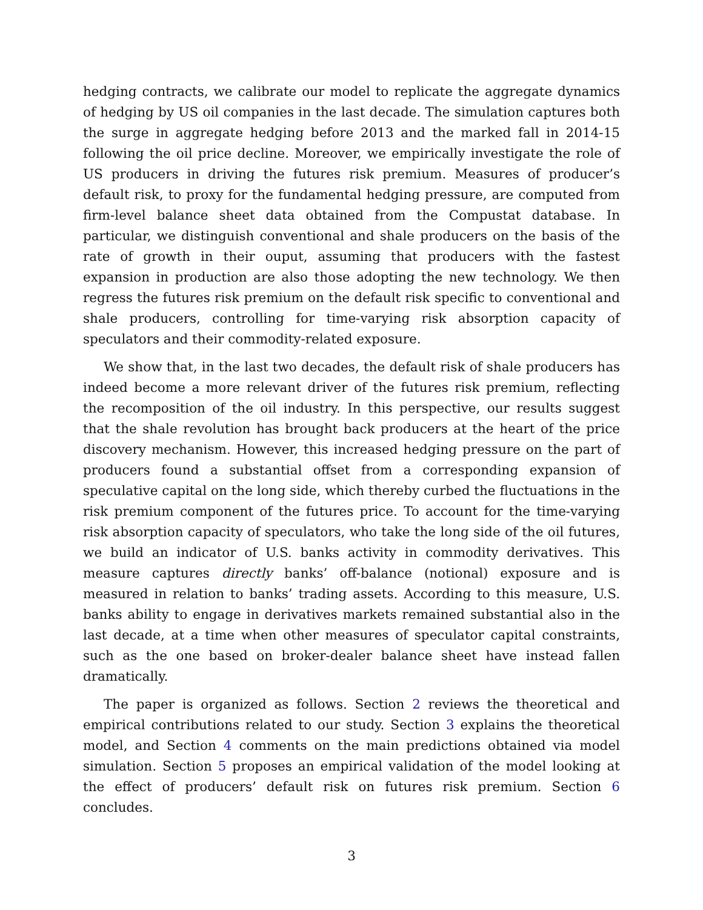hedging contracts, we calibrate our model to replicate the aggregate dynamics of hedging by US oil companies in the last decade. The simulation captures both the surge in aggregate hedging before 2013 and the marked fall in 2014-15 following the oil price decline. Moreover, we empirically investigate the role of US producers in driving the futures risk premium. Measures of producer’s default risk, to proxy for the fundamental hedging pressure, are computed from firm-level balance sheet data obtained from the Compustat database. In particular, we distinguish conventional and shale producers on the basis of the rate of growth in their ouput, assuming that producers with the fastest expansion in production are also those adopting the new technology. We then regress the futures risk premium on the default risk specific to conventional and shale producers, controlling for time-varying risk absorption capacity of speculators and their commodity-related exposure.
We show that, in the last two decades, the default risk of shale producers has indeed become a more relevant driver of the futures risk premium, reflecting the recomposition of the oil industry. In this perspective, our results suggest that the shale revolution has brought back producers at the heart of the price discovery mechanism. However, this increased hedging pressure on the part of producers found a substantial offset from a corresponding expansion of speculative capital on the long side, which thereby curbed the fluctuations in the risk premium component of the futures price. To account for the time-varying risk absorption capacity of speculators, who take the long side of the oil futures, we build an indicator of U.S. banks activity in commodity derivatives. This measure captures directly banks’ off-balance (notional) exposure and is measured in relation to banks’ trading assets. According to this measure, U.S. banks ability to engage in derivatives markets remained substantial also in the last decade, at a time when other measures of speculator capital constraints, such as the one based on broker-dealer balance sheet have instead fallen dramatically.
The paper is organized as follows. Section 2 reviews the theoretical and empirical contributions related to our study. Section 3 explains the theoretical model, and Section 4 comments on the main predictions obtained via model simulation. Section 5 proposes an empirical validation of the model looking at the effect of producers’ default risk on futures risk premium. Section 6 concludes.
3